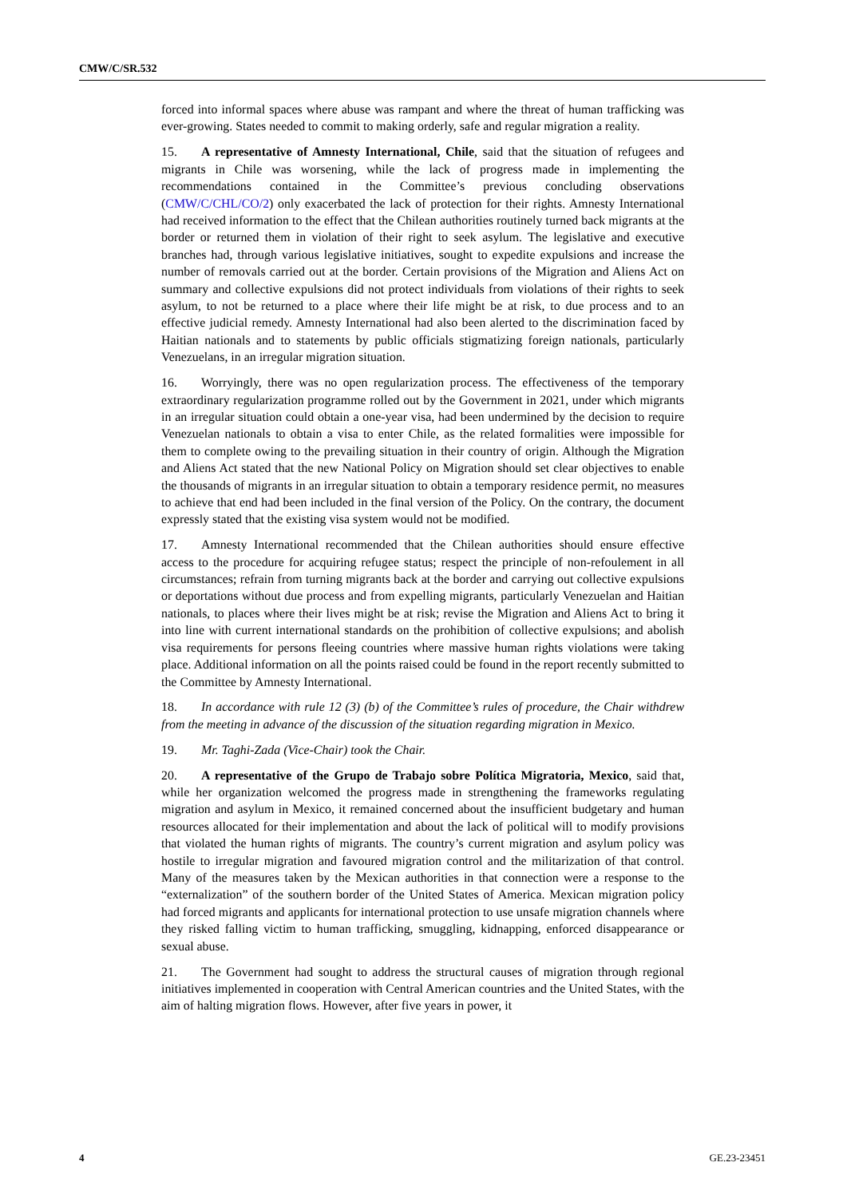CMW/C/SR.532
forced into informal spaces where abuse was rampant and where the threat of human trafficking was ever-growing. States needed to commit to making orderly, safe and regular migration a reality.
15. A representative of Amnesty International, Chile, said that the situation of refugees and migrants in Chile was worsening, while the lack of progress made in implementing the recommendations contained in the Committee’s previous concluding observations (CMW/C/CHL/CO/2) only exacerbated the lack of protection for their rights. Amnesty International had received information to the effect that the Chilean authorities routinely turned back migrants at the border or returned them in violation of their right to seek asylum. The legislative and executive branches had, through various legislative initiatives, sought to expedite expulsions and increase the number of removals carried out at the border. Certain provisions of the Migration and Aliens Act on summary and collective expulsions did not protect individuals from violations of their rights to seek asylum, to not be returned to a place where their life might be at risk, to due process and to an effective judicial remedy. Amnesty International had also been alerted to the discrimination faced by Haitian nationals and to statements by public officials stigmatizing foreign nationals, particularly Venezuelans, in an irregular migration situation.
16. Worryingly, there was no open regularization process. The effectiveness of the temporary extraordinary regularization programme rolled out by the Government in 2021, under which migrants in an irregular situation could obtain a one-year visa, had been undermined by the decision to require Venezuelan nationals to obtain a visa to enter Chile, as the related formalities were impossible for them to complete owing to the prevailing situation in their country of origin. Although the Migration and Aliens Act stated that the new National Policy on Migration should set clear objectives to enable the thousands of migrants in an irregular situation to obtain a temporary residence permit, no measures to achieve that end had been included in the final version of the Policy. On the contrary, the document expressly stated that the existing visa system would not be modified.
17. Amnesty International recommended that the Chilean authorities should ensure effective access to the procedure for acquiring refugee status; respect the principle of non-refoulement in all circumstances; refrain from turning migrants back at the border and carrying out collective expulsions or deportations without due process and from expelling migrants, particularly Venezuelan and Haitian nationals, to places where their lives might be at risk; revise the Migration and Aliens Act to bring it into line with current international standards on the prohibition of collective expulsions; and abolish visa requirements for persons fleeing countries where massive human rights violations were taking place. Additional information on all the points raised could be found in the report recently submitted to the Committee by Amnesty International.
18. In accordance with rule 12 (3) (b) of the Committee’s rules of procedure, the Chair withdrew from the meeting in advance of the discussion of the situation regarding migration in Mexico.
19. Mr. Taghi-Zada (Vice-Chair) took the Chair.
20. A representative of the Grupo de Trabajo sobre Política Migratoria, Mexico, said that, while her organization welcomed the progress made in strengthening the frameworks regulating migration and asylum in Mexico, it remained concerned about the insufficient budgetary and human resources allocated for their implementation and about the lack of political will to modify provisions that violated the human rights of migrants. The country’s current migration and asylum policy was hostile to irregular migration and favoured migration control and the militarization of that control. Many of the measures taken by the Mexican authorities in that connection were a response to the “externalization” of the southern border of the United States of America. Mexican migration policy had forced migrants and applicants for international protection to use unsafe migration channels where they risked falling victim to human trafficking, smuggling, kidnapping, enforced disappearance or sexual abuse.
21. The Government had sought to address the structural causes of migration through regional initiatives implemented in cooperation with Central American countries and the United States, with the aim of halting migration flows. However, after five years in power, it
4 GE.23-23451